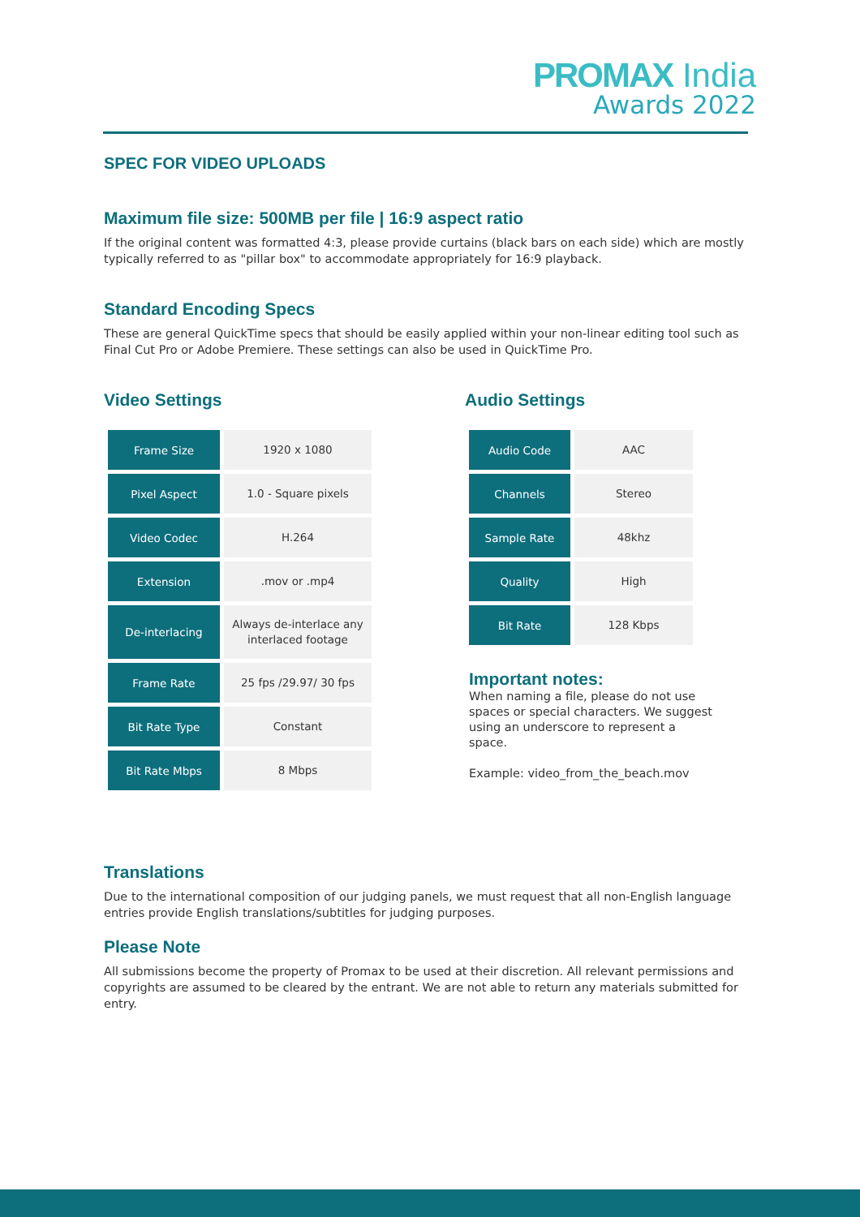PROMAX India
Awards 2022
SPEC FOR VIDEO UPLOADS
Maximum file size: 500MB per file | 16:9 aspect ratio
If the original content was formatted 4:3, please provide curtains (black bars on each side) which are mostly typically referred to as "pillar box" to accommodate appropriately for 16:9 playback.
Standard Encoding Specs
These are general QuickTime specs that should be easily applied within your non-linear editing tool such as Final Cut Pro or Adobe Premiere. These settings can also be used in QuickTime Pro.
Video Settings
| Frame Size | 1920 x 1080 |
| Pixel Aspect | 1.0 - Square pixels |
| Video Codec | H.264 |
| Extension | .mov or .mp4 |
| De-interlacing | Always de-interlace any interlaced footage |
| Frame Rate | 25 fps /29.97/ 30 fps |
| Bit Rate Type | Constant |
| Bit Rate Mbps | 8 Mbps |
Audio Settings
| Audio Code | AAC |
| Channels | Stereo |
| Sample Rate | 48khz |
| Quality | High |
| Bit Rate | 128 Kbps |
Important notes:
When naming a file, please do not use spaces or special characters. We suggest using an underscore to represent a space.
Example: video_from_the_beach.mov
Translations
Due to the international composition of our judging panels, we must request that all non-English language entries provide English translations/subtitles for judging purposes.
Please Note
All submissions become the property of Promax to be used at their discretion. All relevant permissions and copyrights are assumed to be cleared by the entrant. We are not able to return any materials submitted for entry.